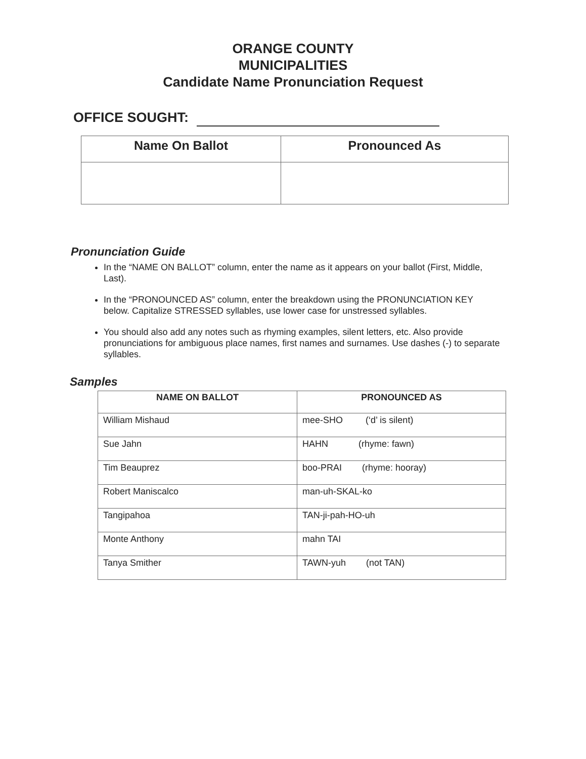ORANGE COUNTY
MUNICIPALITIES
Candidate Name Pronunciation Request
OFFICE SOUGHT:
| Name On Ballot | Pronounced As |
| --- | --- |
Pronunciation Guide
In the “NAME ON BALLOT” column, enter the name as it appears on your ballot (First, Middle, Last).
In the “PRONOUNCED AS” column, enter the breakdown using the PRONUNCIATION KEY below. Capitalize STRESSED syllables, use lower case for unstressed syllables.
You should also add any notes such as rhyming examples, silent letters, etc. Also provide pronunciations for ambiguous place names, first names and surnames. Use dashes (-) to separate syllables.
Samples
| NAME ON BALLOT | PRONOUNCED AS |
| --- | --- |
| William Mishaud | mee-SHO (‘d’ is silent) |
| Sue Jahn | HAHN (rhyme: fawn) |
| Tim Beauprez | boo-PRAI (rhyme: hooray) |
| Robert Maniscalco | man-uh-SKAL-ko |
| Tangipahoa | TAN-ji-pah-HO-uh |
| Monte Anthony | mahn TAI |
| Tanya Smither | TAWN-yuh (not TAN) |